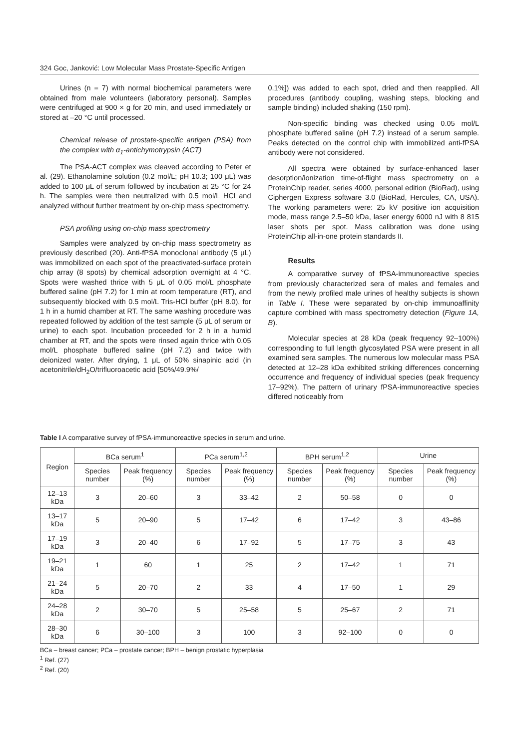324 Goc, Janković: Low Molecular Mass Prostate-Specific Antigen
Urines (n = 7) with normal biochemical parameters were obtained from male volunteers (laboratory personal). Samples were centrifuged at 900 × g for 20 min, and used immediately or stored at –20 °C until processed.
Chemical release of prostate-specific antigen (PSA) from the complex with α<sub>1</sub>-antichymotrypsin (ACT)
The PSA-ACT complex was cleaved according to Peter et al. (29). Ethanolamine solution (0.2 mol/L; pH 10.3; 100 μL) was added to 100 μL of serum followed by incubation at 25 °C for 24 h. The samples were then neutralized with 0.5 mol/L HCl and analyzed without further treatment by on-chip mass spectrometry.
PSA profiling using on-chip mass spectrometry
Samples were analyzed by on-chip mass spectrometry as previously described (20). Anti-fPSA monoclonal antibody (5 μL) was immobilized on each spot of the preactivated-surface protein chip array (8 spots) by chemical adsorption overnight at 4 °C. Spots were washed thrice with 5 μL of 0.05 mol/L phosphate buffered saline (pH 7.2) for 1 min at room temperature (RT), and subsequently blocked with 0.5 mol/L Tris-HCl buffer (pH 8.0), for 1 h in a humid chamber at RT. The same washing procedure was repeated followed by addition of the test sample (5 μL of serum or urine) to each spot. Incubation proceeded for 2 h in a humid chamber at RT, and the spots were rinsed again thrice with 0.05 mol/L phosphate buffered saline (pH 7.2) and twice with deionized water. After drying, 1 μL of 50% sinapinic acid (in acetonitrile/dH<sub>2</sub>O/trifluoroacetic acid [50%/49.9%/
0.1%]) was added to each spot, dried and then reapplied. All procedures (antibody coupling, washing steps, blocking and sample binding) included shaking (150 rpm).
Non-specific binding was checked using 0.05 mol/L phosphate buffered saline (pH 7.2) instead of a serum sample. Peaks detected on the control chip with immobilized anti-fPSA antibody were not considered.
All spectra were obtained by surface-enhanced laser desorption/ionization time-of-flight mass spectrometry on a ProteinChip reader, series 4000, personal edition (BioRad), using Ciphergen Express software 3.0 (BioRad, Hercules, CA, USA). The working parameters were: 25 kV positive ion acquisition mode, mass range 2.5–50 kDa, laser energy 6000 nJ with 8 815 laser shots per spot. Mass calibration was done using ProteinChip all-in-one protein standards II.
Results
A comparative survey of fPSA-immunoreactive species from previously characterized sera of males and females and from the newly profiled male urines of healthy subjects is shown in Table I. These were separated by on-chip immunoaffinity capture combined with mass spectrometry detection (Figure 1A, B).
Molecular species at 28 kDa (peak frequency 92–100%) corresponding to full length glycosylated PSA were present in all examined sera samples. The numerous low molecular mass PSA detected at 12–28 kDa exhibited striking differences concerning occurrence and frequency of individual species (peak frequency 17–92%). The pattern of urinary fPSA-immunoreactive species differed noticeably from
Table I A comparative survey of fPSA-immunoreactive species in serum and urine.
| Region | BCa serum<sup>1</sup> | | PCa serum<sup>1,2</sup> | | BPH serum<sup>1,2</sup> | | Urine | |
| --- | --- | --- | --- | --- | --- | --- | --- | --- |
| | Species number | Peak frequency (%) | Species number | Peak frequency (%) | Species number | Peak frequency (%) | Species number | Peak frequency (%) |
| 12–13 kDa | 3 | 20–60 | 3 | 33–42 | 2 | 50–58 | 0 | 0 |
| 13–17 kDa | 5 | 20–90 | 5 | 17–42 | 6 | 17–42 | 3 | 43–86 |
| 17–19 kDa | 3 | 20–40 | 6 | 17–92 | 5 | 17–75 | 3 | 43 |
| 19–21 kDa | 1 | 60 | 1 | 25 | 2 | 17–42 | 1 | 71 |
| 21–24 kDa | 5 | 20–70 | 2 | 33 | 4 | 17–50 | 1 | 29 |
| 24–28 kDa | 2 | 30–70 | 5 | 25–58 | 5 | 25–67 | 2 | 71 |
| 28–30 kDa | 6 | 30–100 | 3 | 100 | 3 | 92–100 | 0 | 0 |
BCa – breast cancer; PCa – prostate cancer; BPH – benign prostatic hyperplasia
<sup>1</sup> Ref. (27)
<sup>2</sup> Ref. (20)